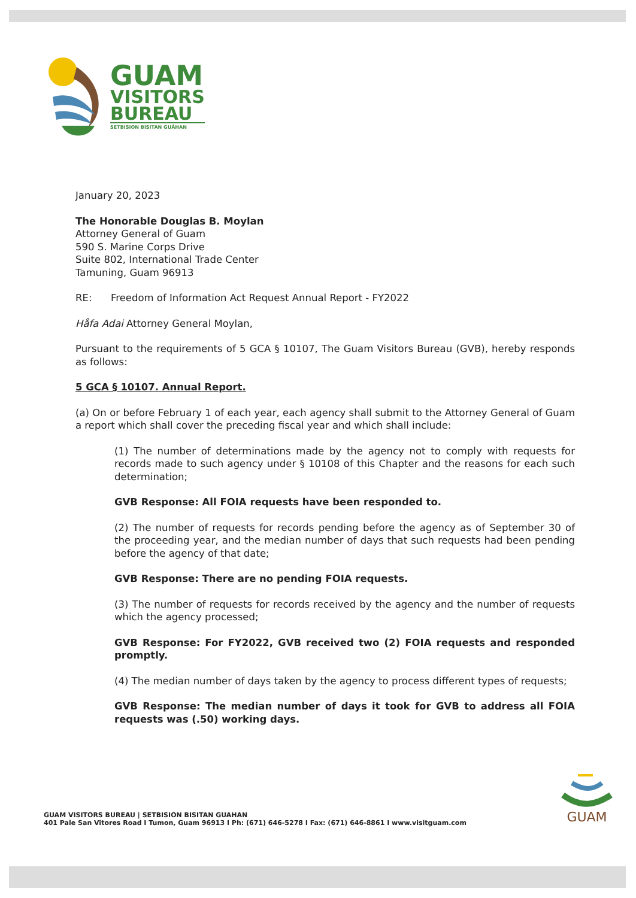GUAM
VISITORS
BUREAU
SETBISION BISITAN GUÅHAN
January 20, 2023
The Honorable Douglas B. Moylan
Attorney General of Guam
590 S. Marine Corps Drive
Suite 802, International Trade Center
Tamuning, Guam 96913
RE: Freedom of Information Act Request Annual Report - FY2022
Håfa Adai Attorney General Moylan,
Pursuant to the requirements of 5 GCA § 10107, The Guam Visitors Bureau (GVB), hereby responds as follows:
5 GCA § 10107. Annual Report.
(a) On or before February 1 of each year, each agency shall submit to the Attorney General of Guam a report which shall cover the preceding fiscal year and which shall include:
(1) The number of determinations made by the agency not to comply with requests for records made to such agency under § 10108 of this Chapter and the reasons for each such determination;
GVB Response: All FOIA requests have been responded to.
(2) The number of requests for records pending before the agency as of September 30 of the proceeding year, and the median number of days that such requests had been pending before the agency of that date;
GVB Response: There are no pending FOIA requests.
(3) The number of requests for records received by the agency and the number of requests which the agency processed;
GVB Response: For FY2022, GVB received two (2) FOIA requests and responded promptly.
(4) The median number of days taken by the agency to process different types of requests;
GVB Response: The median number of days it took for GVB to address all FOIA requests was (.50) working days.
GUAM VISITORS BUREAU | SETBISION BISITAN GUAHAN
401 Pale San Vitores Road I Tumon, Guam 96913 I Ph: (671) 646-5278 I Fax: (671) 646-8861 I www.visitguam.com
GUAM